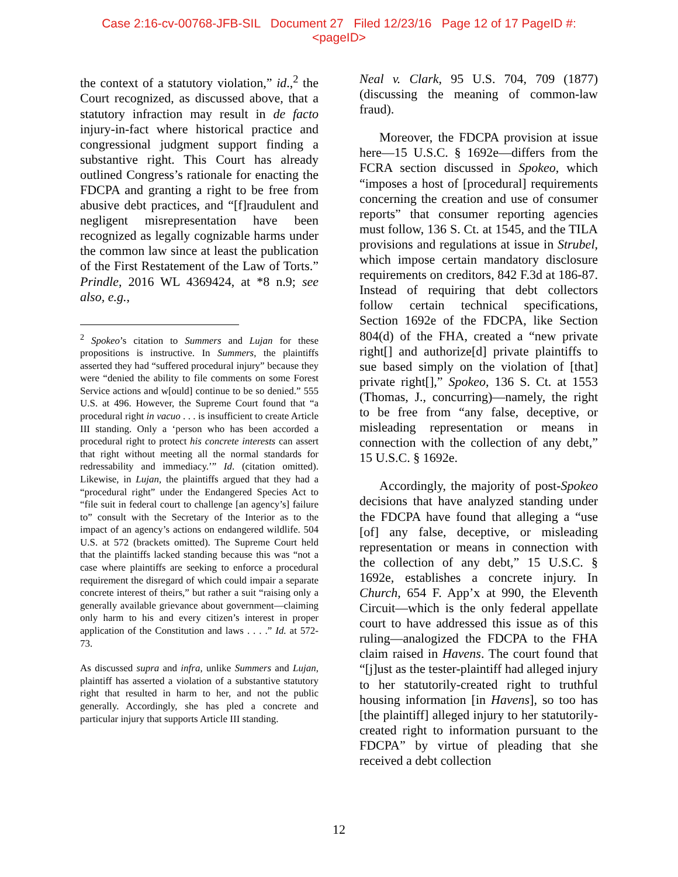Case 2:16-cv-00768-JFB-SIL Document 27 Filed 12/23/16 Page 12 of 17 PageID #:
<pageID>
the context of a statutory violation,” id.,<sup>2</sup> the Court recognized, as discussed above, that a statutory infraction may result in de facto injury-in-fact where historical practice and congressional judgment support finding a substantive right. This Court has already outlined Congress’s rationale for enacting the FDCPA and granting a right to be free from abusive debt practices, and “[f]raudulent and negligent misrepresentation have been recognized as legally cognizable harms under the common law since at least the publication of the First Restatement of the Law of Torts.” Prindle, 2016 WL 4369424, at *8 n.9; see also, e.g.,
<sup>2</sup> Spokeo’s citation to Summers and Lujan for these propositions is instructive. In Summers, the plaintiffs asserted they had “suffered procedural injury” because they were “denied the ability to file comments on some Forest Service actions and w[ould] continue to be so denied.” 555 U.S. at 496. However, the Supreme Court found that “a procedural right in vacuo . . . is insufficient to create Article III standing. Only a ‘person who has been accorded a procedural right to protect his concrete interests can assert that right without meeting all the normal standards for redressability and immediacy.’” Id. (citation omitted). Likewise, in Lujan, the plaintiffs argued that they had a “procedural right” under the Endangered Species Act to “file suit in federal court to challenge [an agency’s] failure to” consult with the Secretary of the Interior as to the impact of an agency’s actions on endangered wildlife. 504 U.S. at 572 (brackets omitted). The Supreme Court held that the plaintiffs lacked standing because this was “not a case where plaintiffs are seeking to enforce a procedural requirement the disregard of which could impair a separate concrete interest of theirs,” but rather a suit “raising only a generally available grievance about government—claiming only harm to his and every citizen’s interest in proper application of the Constitution and laws . . . .” Id. at 572-73.
As discussed supra and infra, unlike Summers and Lujan, plaintiff has asserted a violation of a substantive statutory right that resulted in harm to her, and not the public generally. Accordingly, she has pled a concrete and particular injury that supports Article III standing.
Neal v. Clark, 95 U.S. 704, 709 (1877) (discussing the meaning of common-law fraud).
Moreover, the FDCPA provision at issue here—15 U.S.C. § 1692e—differs from the FCRA section discussed in Spokeo, which “imposes a host of [procedural] requirements concerning the creation and use of consumer reports” that consumer reporting agencies must follow, 136 S. Ct. at 1545, and the TILA provisions and regulations at issue in Strubel, which impose certain mandatory disclosure requirements on creditors, 842 F.3d at 186-87. Instead of requiring that debt collectors follow certain technical specifications, Section 1692e of the FDCPA, like Section 804(d) of the FHA, created a “new private right[] and authorize[d] private plaintiffs to sue based simply on the violation of [that] private right[],” Spokeo, 136 S. Ct. at 1553 (Thomas, J., concurring)—namely, the right to be free from “any false, deceptive, or misleading representation or means in connection with the collection of any debt,” 15 U.S.C. § 1692e.
Accordingly, the majority of post-Spokeo decisions that have analyzed standing under the FDCPA have found that alleging a “use [of] any false, deceptive, or misleading representation or means in connection with the collection of any debt,” 15 U.S.C. § 1692e, establishes a concrete injury. In Church, 654 F. App’x at 990, the Eleventh Circuit—which is the only federal appellate court to have addressed this issue as of this ruling—analogized the FDCPA to the FHA claim raised in Havens. The court found that “[j]ust as the tester-plaintiff had alleged injury to her statutorily-created right to truthful housing information [in Havens], so too has [the plaintiff] alleged injury to her statutorily-created right to information pursuant to the FDCPA” by virtue of pleading that she received a debt collection
12